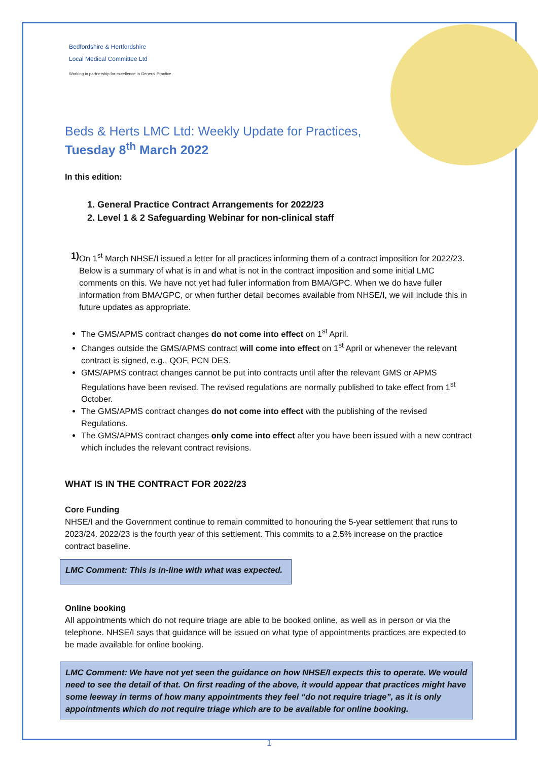Bedfordshire & Hertfordshire
Local Medical Committee Ltd
Working in partnership for excellence in General Practice
Beds & Herts LMC Ltd: Weekly Update for Practices,
Tuesday 8<sup>th</sup> March 2022
In this edition:
1. General Practice Contract Arrangements for 2022/23
2. Level 1 & 2 Safeguarding Webinar for non-clinical staff
1) On 1<sup>st</sup> March NHSE/I issued a letter for all practices informing them of a contract imposition for 2022/23. Below is a summary of what is in and what is not in the contract imposition and some initial LMC comments on this. We have not yet had fuller information from BMA/GPC. When we do have fuller information from BMA/GPC, or when further detail becomes available from NHSE/I, we will include this in future updates as appropriate.
The GMS/APMS contract changes do not come into effect on 1<sup>st</sup> April.
Changes outside the GMS/APMS contract will come into effect on 1<sup>st</sup> April or whenever the relevant contract is signed, e.g., QOF, PCN DES.
GMS/APMS contract changes cannot be put into contracts until after the relevant GMS or APMS Regulations have been revised. The revised regulations are normally published to take effect from 1<sup>st</sup> October.
The GMS/APMS contract changes do not come into effect with the publishing of the revised Regulations.
The GMS/APMS contract changes only come into effect after you have been issued with a new contract which includes the relevant contract revisions.
WHAT IS IN THE CONTRACT FOR 2022/23
Core Funding
NHSE/I and the Government continue to remain committed to honouring the 5-year settlement that runs to 2023/24. 2022/23 is the fourth year of this settlement. This commits to a 2.5% increase on the practice contract baseline.
LMC Comment: This is in-line with what was expected.
Online booking
All appointments which do not require triage are able to be booked online, as well as in person or via the telephone. NHSE/I says that guidance will be issued on what type of appointments practices are expected to be made available for online booking.
LMC Comment: We have not yet seen the guidance on how NHSE/I expects this to operate. We would need to see the detail of that. On first reading of the above, it would appear that practices might have some leeway in terms of how many appointments they feel “do not require triage”, as it is only appointments which do not require triage which are to be available for online booking.
1